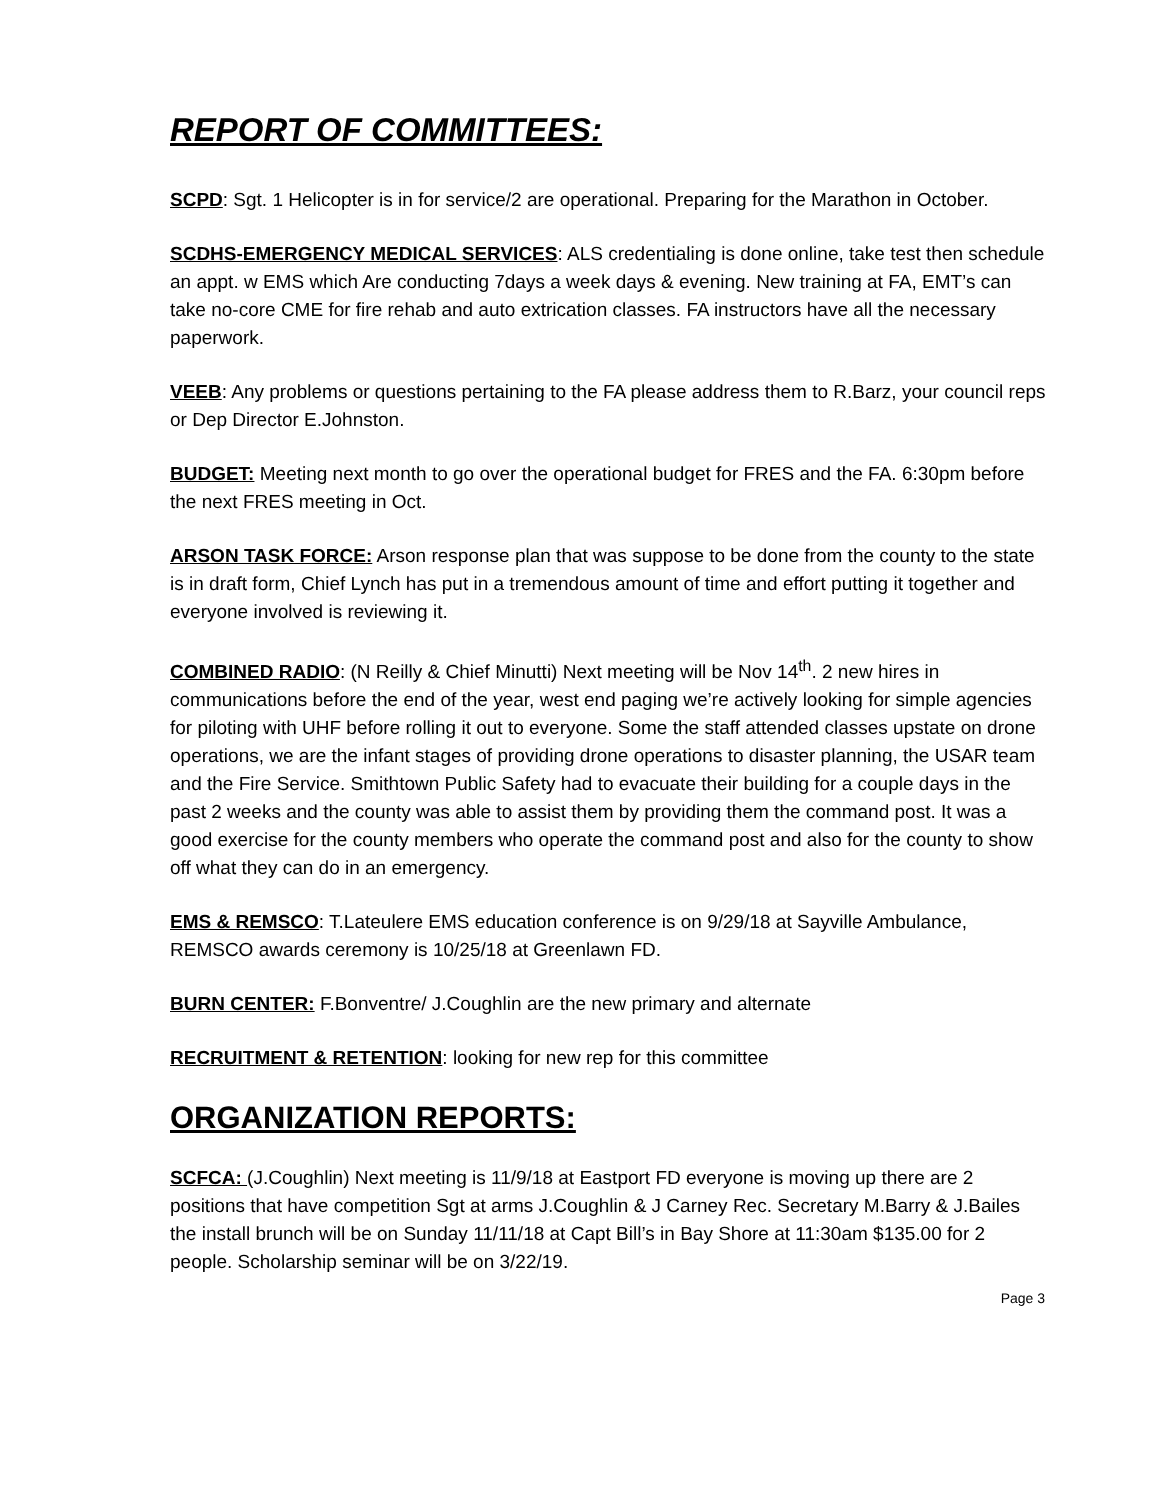REPORT OF COMMITTEES:
SCPD: Sgt. 1 Helicopter is in for service/2 are operational. Preparing for the Marathon in October.
SCDHS-EMERGENCY MEDICAL SERVICES: ALS credentialing is done online, take test then schedule an appt. w EMS which Are conducting 7days a week days & evening. New training at FA, EMT’s can take no-core CME for fire rehab and auto extrication classes. FA instructors have all the necessary paperwork.
VEEB: Any problems or questions pertaining to the FA please address them to R.Barz, your council reps or Dep Director E.Johnston.
BUDGET: Meeting next month to go over the operational budget for FRES and the FA. 6:30pm before the next FRES meeting in Oct.
ARSON TASK FORCE: Arson response plan that was suppose to be done from the county to the state is in draft form, Chief Lynch has put in a tremendous amount of time and effort putting it together and everyone involved is reviewing it.
COMBINED RADIO: (N Reilly & Chief Minutti) Next meeting will be Nov 14<sup>th</sup>. 2 new hires in communications before the end of the year, west end paging we’re actively looking for simple agencies for piloting with UHF before rolling it out to everyone. Some the staff attended classes upstate on drone operations, we are the infant stages of providing drone operations to disaster planning, the USAR team and the Fire Service. Smithtown Public Safety had to evacuate their building for a couple days in the past 2 weeks and the county was able to assist them by providing them the command post. It was a good exercise for the county members who operate the command post and also for the county to show off what they can do in an emergency.
EMS & REMSCO: T.Lateulere EMS education conference is on 9/29/18 at Sayville Ambulance, REMSCO awards ceremony is 10/25/18 at Greenlawn FD.
BURN CENTER: F.Bonventre/ J.Coughlin are the new primary and alternate
RECRUITMENT & RETENTION: looking for new rep for this committee
ORGANIZATION REPORTS:
SCFCA: (J.Coughlin) Next meeting is 11/9/18 at Eastport FD everyone is moving up there are 2 positions that have competition Sgt at arms J.Coughlin & J Carney Rec. Secretary M.Barry & J.Bailes the install brunch will be on Sunday 11/11/18 at Capt Bill’s in Bay Shore at 11:30am $135.00 for 2 people. Scholarship seminar will be on 3/22/19.
Page 3